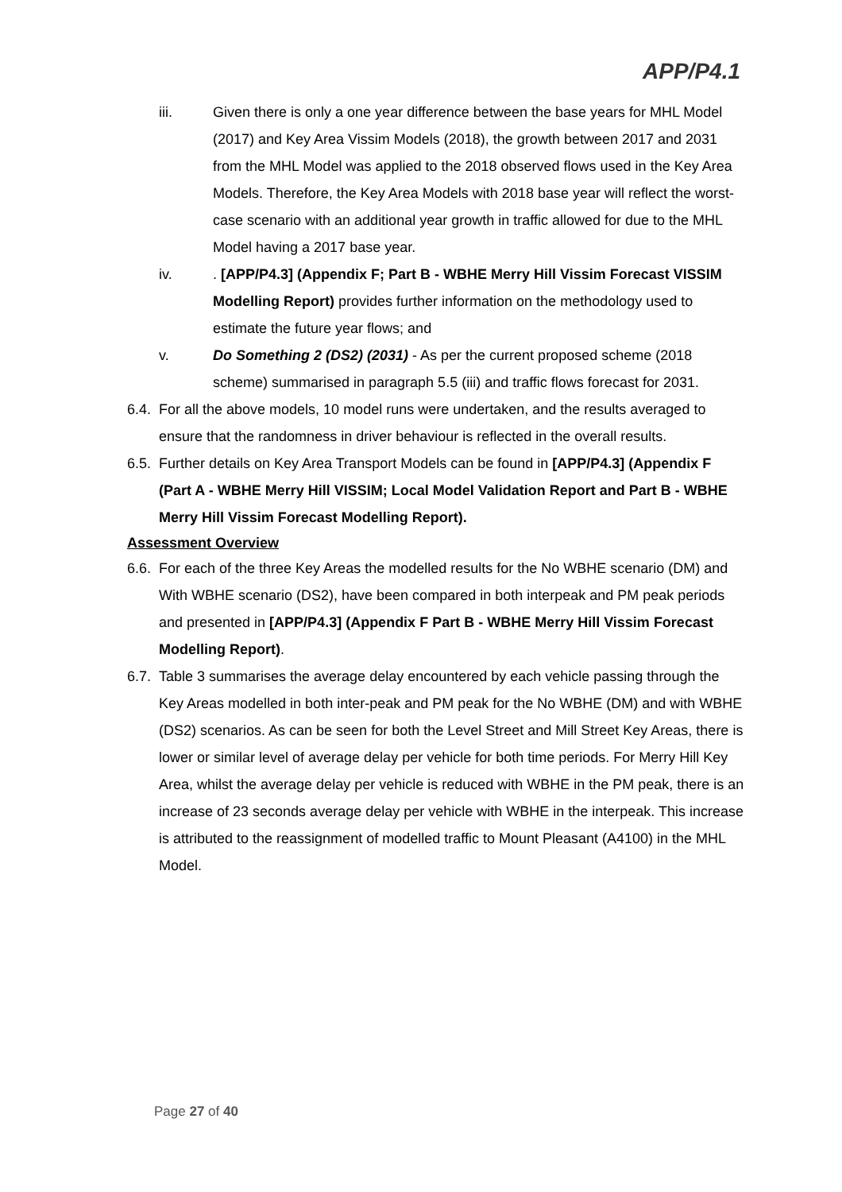APP/P4.1
iii. Given there is only a one year difference between the base years for MHL Model (2017) and Key Area Vissim Models (2018), the growth between 2017 and 2031 from the MHL Model was applied to the 2018 observed flows used in the Key Area Models. Therefore, the Key Area Models with 2018 base year will reflect the worst-case scenario with an additional year growth in traffic allowed for due to the MHL Model having a 2017 base year.
iv. . [APP/P4.3] (Appendix F; Part B - WBHE Merry Hill Vissim Forecast VISSIM Modelling Report) provides further information on the methodology used to estimate the future year flows; and
v. Do Something 2 (DS2) (2031) - As per the current proposed scheme (2018 scheme) summarised in paragraph 5.5 (iii) and traffic flows forecast for 2031.
6.4.
For all the above models, 10 model runs were undertaken, and the results averaged to ensure that the randomness in driver behaviour is reflected in the overall results.
6.5.
Further details on Key Area Transport Models can be found in [APP/P4.3] (Appendix F (Part A - WBHE Merry Hill VISSIM; Local Model Validation Report and Part B - WBHE Merry Hill Vissim Forecast Modelling Report).
Assessment Overview
6.6.
For each of the three Key Areas the modelled results for the No WBHE scenario (DM) and With WBHE scenario (DS2), have been compared in both interpeak and PM peak periods and presented in [APP/P4.3] (Appendix F Part B - WBHE Merry Hill Vissim Forecast Modelling Report).
6.7.
Table 3 summarises the average delay encountered by each vehicle passing through the Key Areas modelled in both inter-peak and PM peak for the No WBHE (DM) and with WBHE (DS2) scenarios. As can be seen for both the Level Street and Mill Street Key Areas, there is lower or similar level of average delay per vehicle for both time periods. For Merry Hill Key Area, whilst the average delay per vehicle is reduced with WBHE in the PM peak, there is an increase of 23 seconds average delay per vehicle with WBHE in the interpeak. This increase is attributed to the reassignment of modelled traffic to Mount Pleasant (A4100) in the MHL Model.
Page 27 of 40